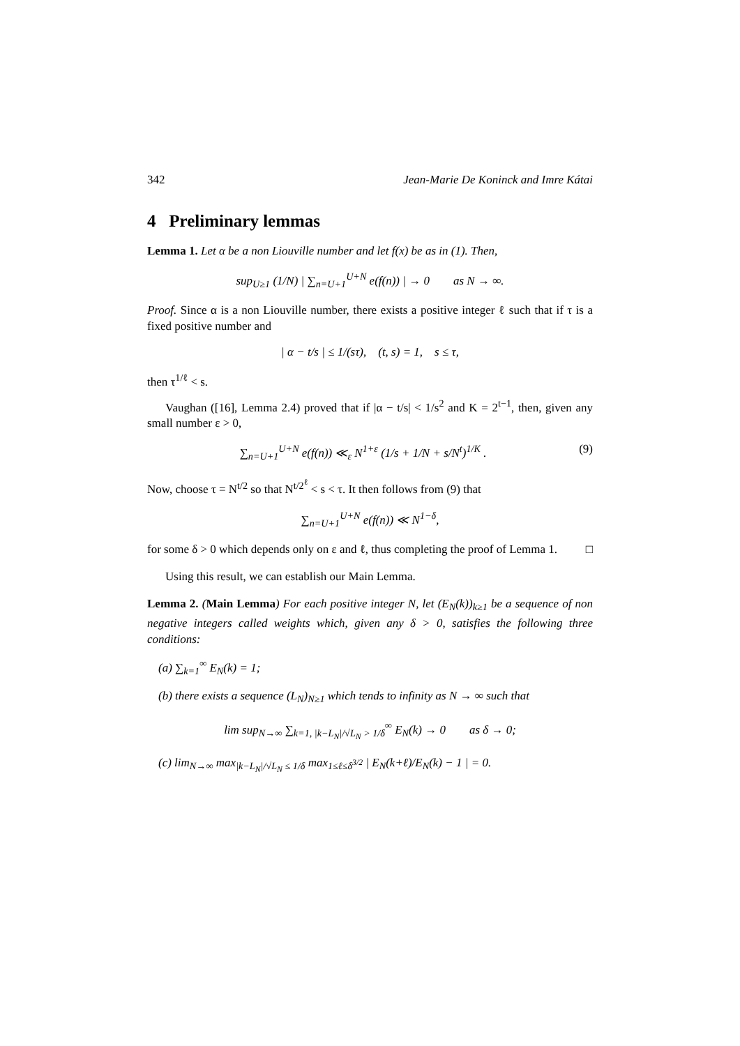342 Jean-Marie De Koninck and Imre Kátai
4 Preliminary lemmas
Lemma 1. Let α be a non Liouville number and let f(x) be as in (1). Then,
sup<sub>U≥1</sub> (1/N) | ∑<sub>n=U+1</sub><sup>U+N</sup> e(f(n)) | → 0 as N → ∞.
Proof. Since α is a non Liouville number, there exists a positive integer ℓ such that if τ is a fixed positive number and
| α − t/s | ≤ 1/(sτ), (t, s) = 1, s ≤ τ,
then τ<sup>1/ℓ</sup> < s.
Vaughan ([16], Lemma 2.4) proved that if |α − t/s| < 1/s<sup>2</sup> and K = 2<sup>t−1</sup>, then, given any small number ε > 0,
∑<sub>n=U+1</sub><sup>U+N</sup> e(f(n)) ≪<sub>ε</sub> N<sup>1+ε</sup> (1/s + 1/N + s/N<sup>t</sup>)<sup>1/K</sup> . (9)
Now, choose τ = N<sup>t/2</sup> so that N<sup>t/2<sup>ℓ</sup></sup> < s < τ. It then follows from (9) that
∑<sub>n=U+1</sub><sup>U+N</sup> e(f(n)) ≪ N<sup>1−δ</sup>,
for some δ > 0 which depends only on ε and ℓ, thus completing the proof of Lemma 1. □
Using this result, we can establish our Main Lemma.
Lemma 2. (Main Lemma) For each positive integer N, let (E<sub>N</sub>(k))<sub>k≥1</sub> be a sequence of non negative integers called weights which, given any δ > 0, satisfies the following three conditions:
(a) ∑<sub>k=1</sub><sup>∞</sup> E<sub>N</sub>(k) = 1;
(b) there exists a sequence (L<sub>N</sub>)<sub>N≥1</sub> which tends to infinity as N → ∞ such that
lim sup<sub>N→∞</sub> ∑<sub>k=1, |k−L<sub>N</sub>|/√L<sub>N</sub> > 1/δ</sub><sup>∞</sup> E<sub>N</sub>(k) → 0 as δ → 0;
(c) lim<sub>N→∞</sub> max<sub>|k−L<sub>N</sub>|/√L<sub>N</sub> ≤ 1/δ</sub> max<sub>1≤ℓ≤δ<sup>3/2</sup></sub> | E<sub>N</sub>(k+ℓ)/E<sub>N</sub>(k) − 1 | = 0.